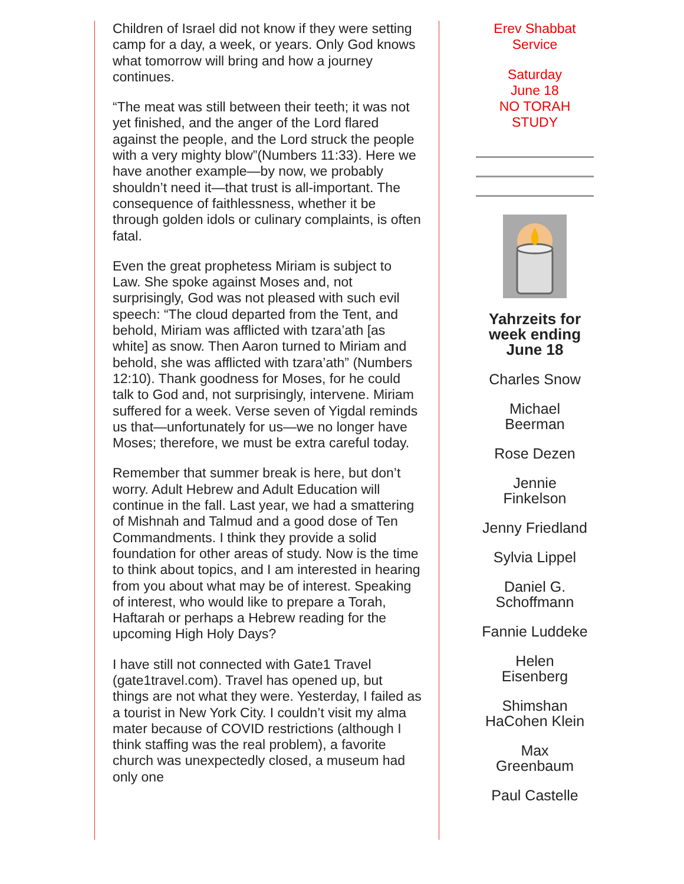Children of Israel did not know if they were setting camp for a day, a week, or years. Only God knows what tomorrow will bring and how a journey continues.
“The meat was still between their teeth; it was not yet finished, and the anger of the Lord flared against the people, and the Lord struck the people with a very mighty blow”(Numbers 11:33). Here we have another example—by now, we probably shouldn’t need it—that trust is all-important. The consequence of faithlessness, whether it be through golden idols or culinary complaints, is often fatal.
Even the great prophetess Miriam is subject to Law. She spoke against Moses and, not surprisingly, God was not pleased with such evil speech: “The cloud departed from the Tent, and behold, Miriam was afflicted with tzara’ath [as white] as snow. Then Aaron turned to Miriam and behold, she was afflicted with tzara’ath” (Numbers 12:10). Thank goodness for Moses, for he could talk to God and, not surprisingly, intervene. Miriam suffered for a week. Verse seven of Yigdal reminds us that—unfortunately for us—we no longer have Moses; therefore, we must be extra careful today.
Remember that summer break is here, but don’t worry. Adult Hebrew and Adult Education will continue in the fall. Last year, we had a smattering of Mishnah and Talmud and a good dose of Ten Commandments. I think they provide a solid foundation for other areas of study. Now is the time to think about topics, and I am interested in hearing from you about what may be of interest. Speaking of interest, who would like to prepare a Torah, Haftarah or perhaps a Hebrew reading for the upcoming High Holy Days?
I have still not connected with Gate1 Travel (gate1travel.com). Travel has opened up, but things are not what they were. Yesterday, I failed as a tourist in New York City. I couldn’t visit my alma mater because of COVID restrictions (although I think staffing was the real problem), a favorite church was unexpectedly closed, a museum had only one
Erev Shabbat
Service
Saturday
June 18
NO TORAH
STUDY
Yahrzeits for week ending June 18
Charles Snow
Michael
Beerman
Rose Dezen
Jennie
Finkelson
Jenny Friedland
Sylvia Lippel
Daniel G.
Schoffmann
Fannie Luddeke
Helen
Eisenberg
Shimshan
HaCohen Klein
Max
Greenbaum
Paul Castelle